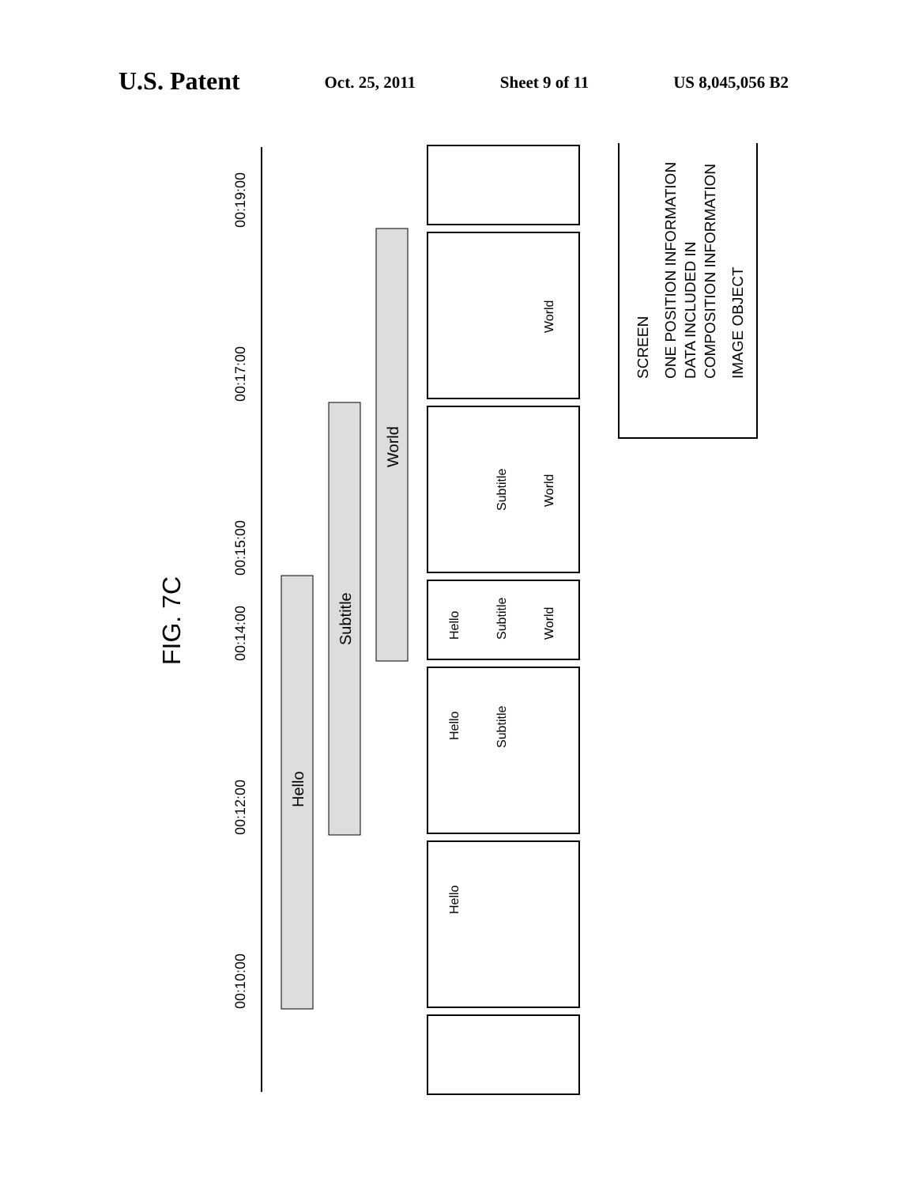U.S. Patent Oct. 25, 2011 Sheet 9 of 11 US 8,045,056 B2
FIG. 7C
00:10:00
00:12:00
00:14:00
00:15:00
00:17:00
00:19:00
Hello
Subtitle
World
Hello
Hello
Subtitle
Hello
Subtitle
World
Subtitle
World
World
SCREEN
ONE POSITION INFORMATION
DATA INCLUDED IN
COMPOSITION INFORMATION
IMAGE OBJECT